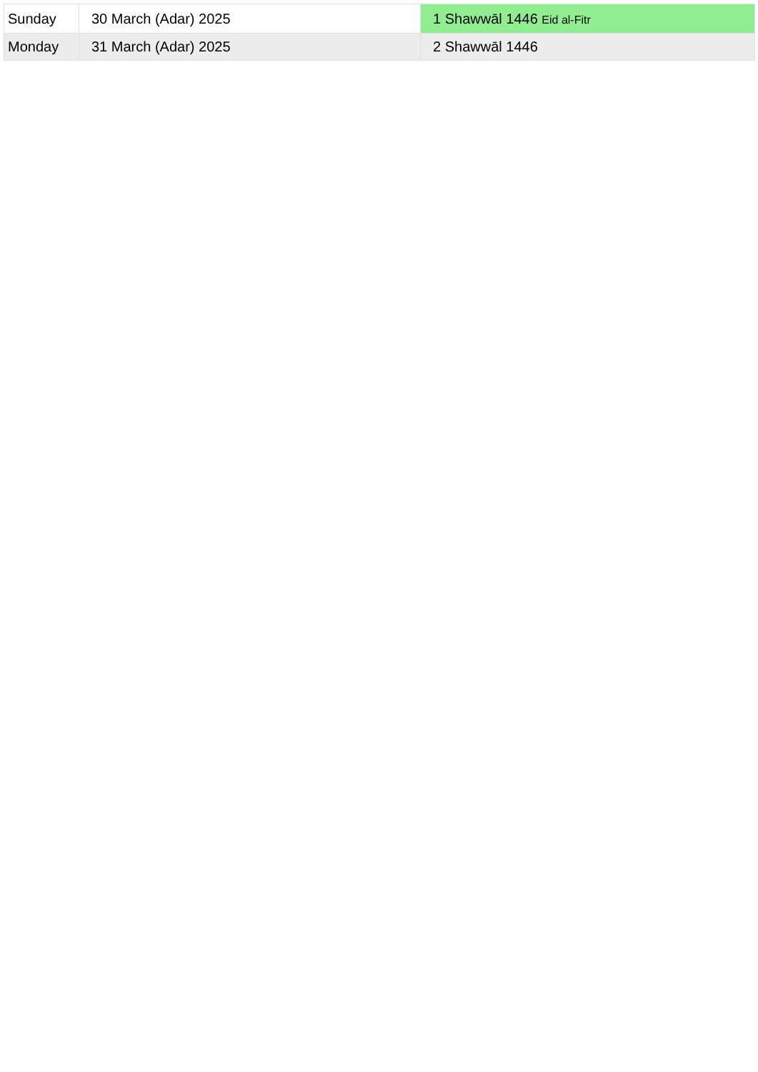| Sunday | 30 March (Adar) 2025 | 1 Shawwāl 1446 Eid al-Fitr |
| Monday | 31 March (Adar) 2025 | 2 Shawwāl 1446 |